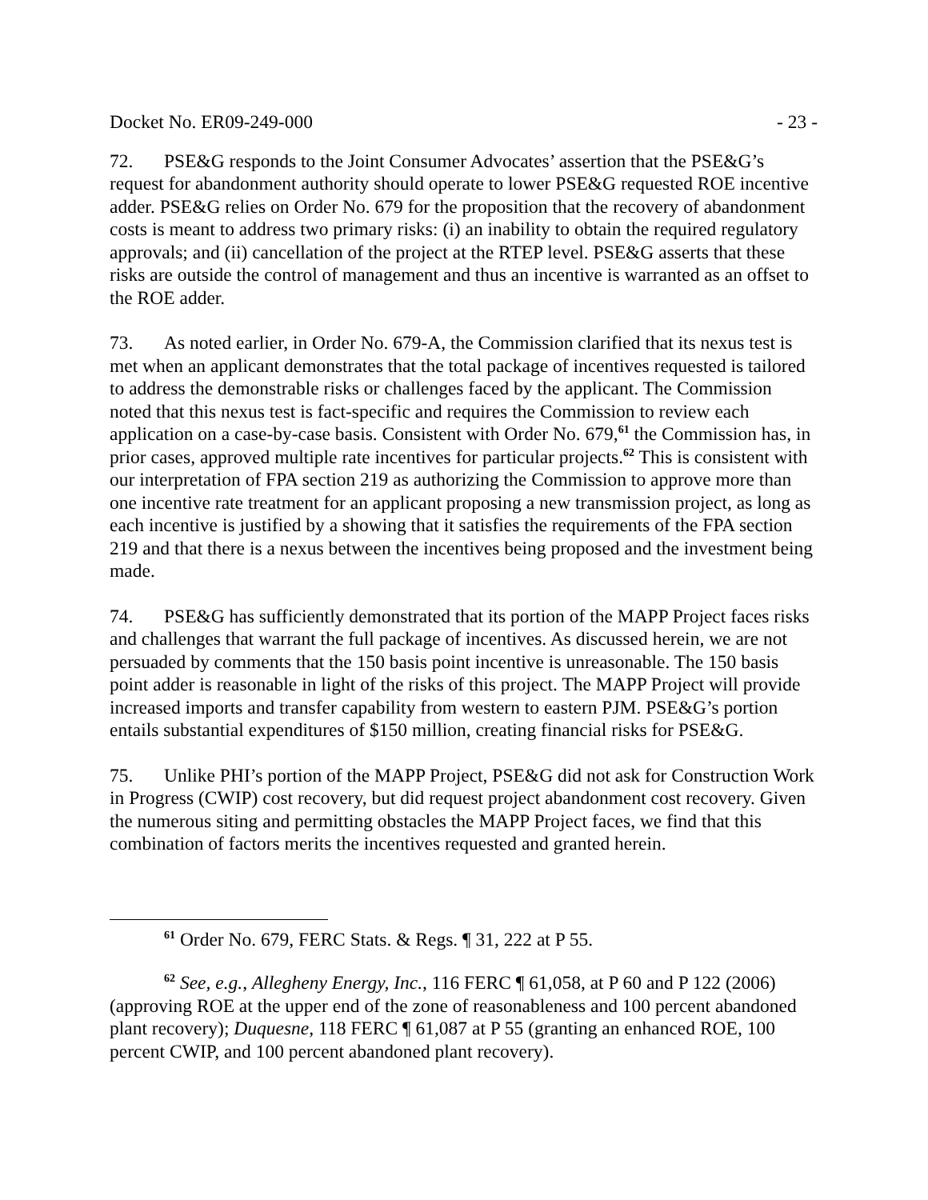Docket No. ER09-249-000 - 23 -
72. PSE&G responds to the Joint Consumer Advocates’ assertion that the PSE&G’s request for abandonment authority should operate to lower PSE&G requested ROE incentive adder. PSE&G relies on Order No. 679 for the proposition that the recovery of abandonment costs is meant to address two primary risks: (i) an inability to obtain the required regulatory approvals; and (ii) cancellation of the project at the RTEP level. PSE&G asserts that these risks are outside the control of management and thus an incentive is warranted as an offset to the ROE adder.
73. As noted earlier, in Order No. 679-A, the Commission clarified that its nexus test is met when an applicant demonstrates that the total package of incentives requested is tailored to address the demonstrable risks or challenges faced by the applicant. The Commission noted that this nexus test is fact-specific and requires the Commission to review each application on a case-by-case basis. Consistent with Order No. 679,<sup>61</sup> the Commission has, in prior cases, approved multiple rate incentives for particular projects.<sup>62</sup> This is consistent with our interpretation of FPA section 219 as authorizing the Commission to approve more than one incentive rate treatment for an applicant proposing a new transmission project, as long as each incentive is justified by a showing that it satisfies the requirements of the FPA section 219 and that there is a nexus between the incentives being proposed and the investment being made.
74. PSE&G has sufficiently demonstrated that its portion of the MAPP Project faces risks and challenges that warrant the full package of incentives. As discussed herein, we are not persuaded by comments that the 150 basis point incentive is unreasonable. The 150 basis point adder is reasonable in light of the risks of this project. The MAPP Project will provide increased imports and transfer capability from western to eastern PJM. PSE&G’s portion entails substantial expenditures of $150 million, creating financial risks for PSE&G.
75. Unlike PHI’s portion of the MAPP Project, PSE&G did not ask for Construction Work in Progress (CWIP) cost recovery, but did request project abandonment cost recovery. Given the numerous siting and permitting obstacles the MAPP Project faces, we find that this combination of factors merits the incentives requested and granted herein.
<sup>61</sup> Order No. 679, FERC Stats. & Regs. ¶ 31, 222 at P 55.
<sup>62</sup> See, e.g., Allegheny Energy, Inc., 116 FERC ¶ 61,058, at P 60 and P 122 (2006) (approving ROE at the upper end of the zone of reasonableness and 100 percent abandoned plant recovery); Duquesne, 118 FERC ¶ 61,087 at P 55 (granting an enhanced ROE, 100 percent CWIP, and 100 percent abandoned plant recovery).